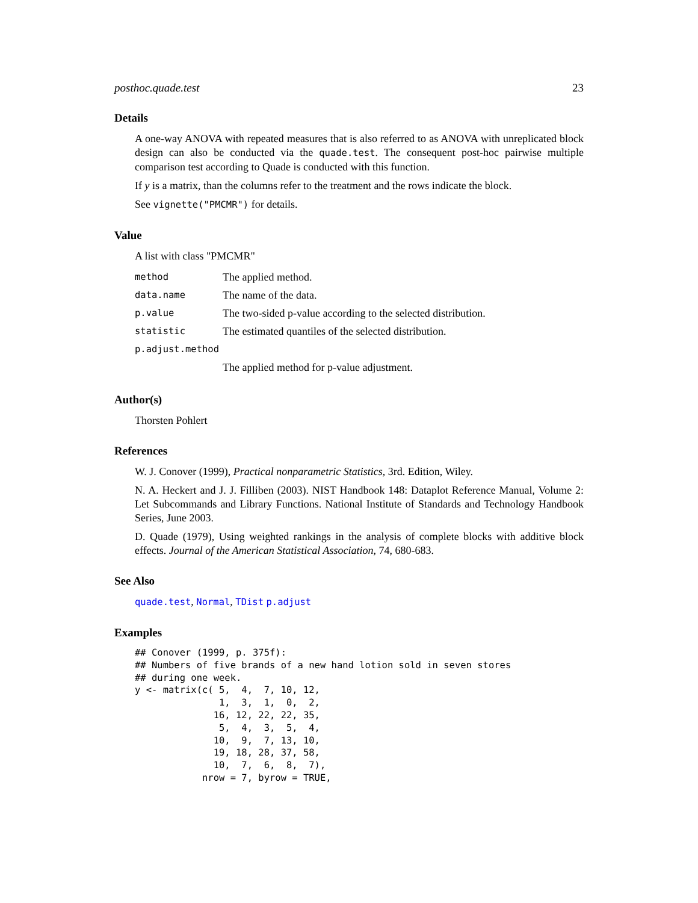posthoc.quade.test 23
Details
A one-way ANOVA with repeated measures that is also referred to as ANOVA with unreplicated block design can also be conducted via the quade.test. The consequent post-hoc pairwise multiple comparison test according to Quade is conducted with this function.
If y is a matrix, than the columns refer to the treatment and the rows indicate the block.
See vignette("PMCMR") for details.
Value
A list with class "PMCMR"
| method | The applied method. |
| data.name | The name of the data. |
| p.value | The two-sided p-value according to the selected distribution. |
| statistic | The estimated quantiles of the selected distribution. |
| p.adjust.method | |
| | The applied method for p-value adjustment. |
Author(s)
Thorsten Pohlert
References
W. J. Conover (1999), Practical nonparametric Statistics, 3rd. Edition, Wiley.
N. A. Heckert and J. J. Filliben (2003). NIST Handbook 148: Dataplot Reference Manual, Volume 2: Let Subcommands and Library Functions. National Institute of Standards and Technology Handbook Series, June 2003.
D. Quade (1979), Using weighted rankings in the analysis of complete blocks with additive block effects. Journal of the American Statistical Association, 74, 680-683.
See Also
quade.test, Normal, TDist p.adjust
Examples
## Conover (1999, p. 375f):
## Numbers of five brands of a new hand lotion sold in seven stores
## during one week.
y <- matrix(c( 5,  4,  7, 10, 12,
               1,  3,  1,  0,  2,
              16, 12, 22, 22, 35,
               5,  4,  3,  5,  4,
              10,  9,  7, 13, 10,
              19, 18, 28, 37, 58,
              10,  7,  6,  8,  7),
            nrow = 7, byrow = TRUE,